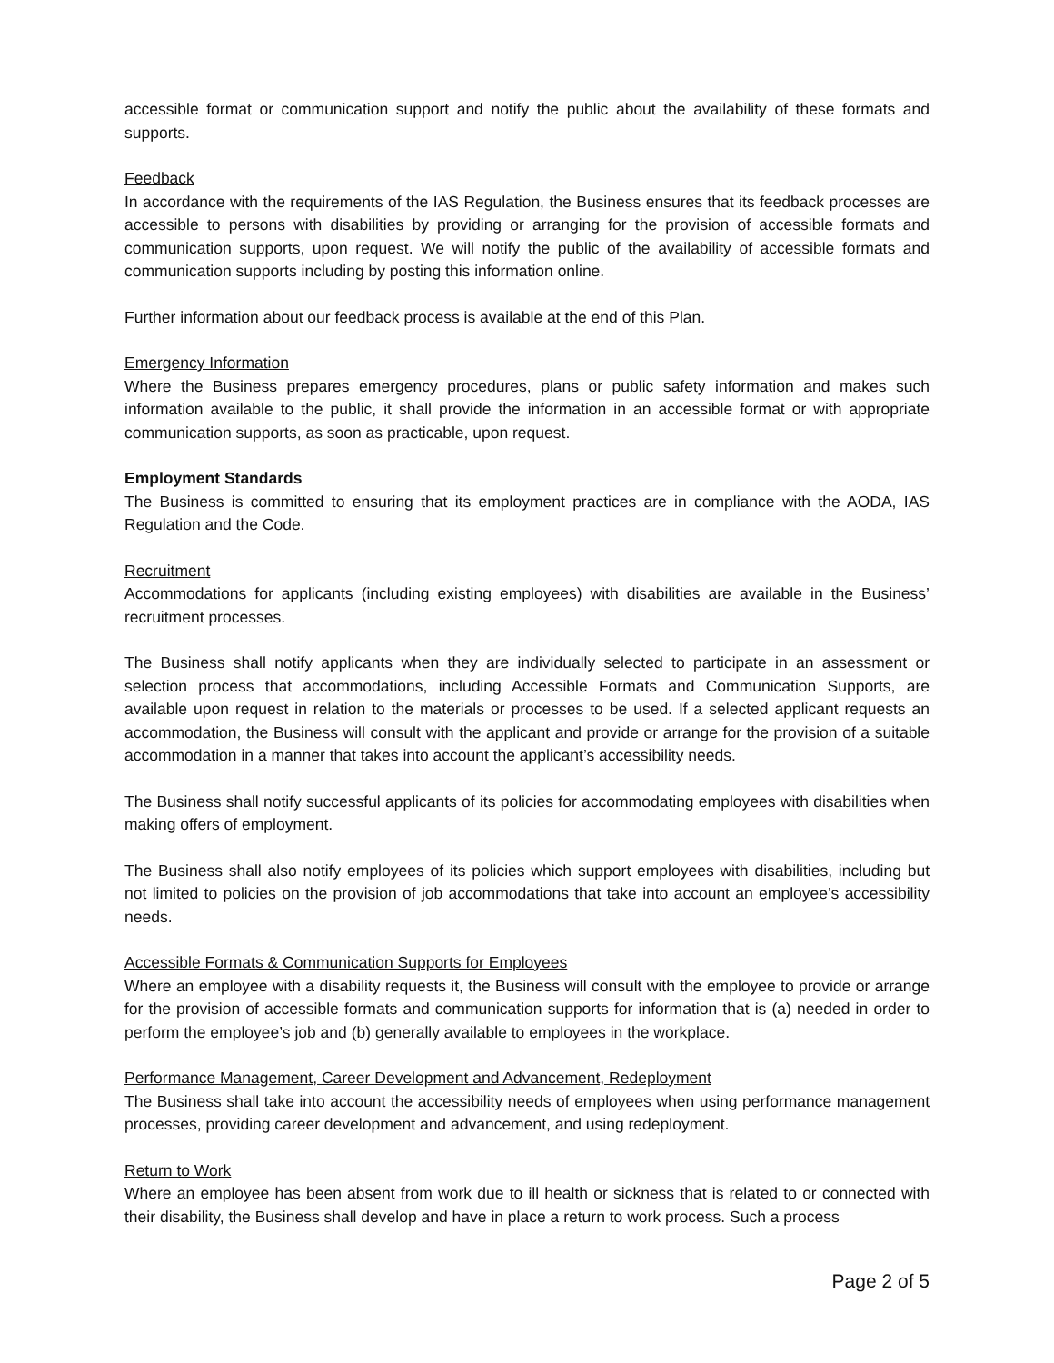accessible format or communication support and notify the public about the availability of these formats and supports.
Feedback
In accordance with the requirements of the IAS Regulation, the Business ensures that its feedback processes are accessible to persons with disabilities by providing or arranging for the provision of accessible formats and communication supports, upon request. We will notify the public of the availability of accessible formats and communication supports including by posting this information online.
Further information about our feedback process is available at the end of this Plan.
Emergency Information
Where the Business prepares emergency procedures, plans or public safety information and makes such information available to the public, it shall provide the information in an accessible format or with appropriate communication supports, as soon as practicable, upon request.
Employment Standards
The Business is committed to ensuring that its employment practices are in compliance with the AODA, IAS Regulation and the Code.
Recruitment
Accommodations for applicants (including existing employees) with disabilities are available in the Business’ recruitment processes.
The Business shall notify applicants when they are individually selected to participate in an assessment or selection process that accommodations, including Accessible Formats and Communication Supports, are available upon request in relation to the materials or processes to be used. If a selected applicant requests an accommodation, the Business will consult with the applicant and provide or arrange for the provision of a suitable accommodation in a manner that takes into account the applicant’s accessibility needs.
The Business shall notify successful applicants of its policies for accommodating employees with disabilities when making offers of employment.
The Business shall also notify employees of its policies which support employees with disabilities, including but not limited to policies on the provision of job accommodations that take into account an employee’s accessibility needs.
Accessible Formats & Communication Supports for Employees
Where an employee with a disability requests it, the Business will consult with the employee to provide or arrange for the provision of accessible formats and communication supports for information that is (a) needed in order to perform the employee’s job and (b) generally available to employees in the workplace.
Performance Management, Career Development and Advancement, Redeployment
The Business shall take into account the accessibility needs of employees when using performance management processes, providing career development and advancement, and using redeployment.
Return to Work
Where an employee has been absent from work due to ill health or sickness that is related to or connected with their disability, the Business shall develop and have in place a return to work process. Such a process
Page 2 of 5